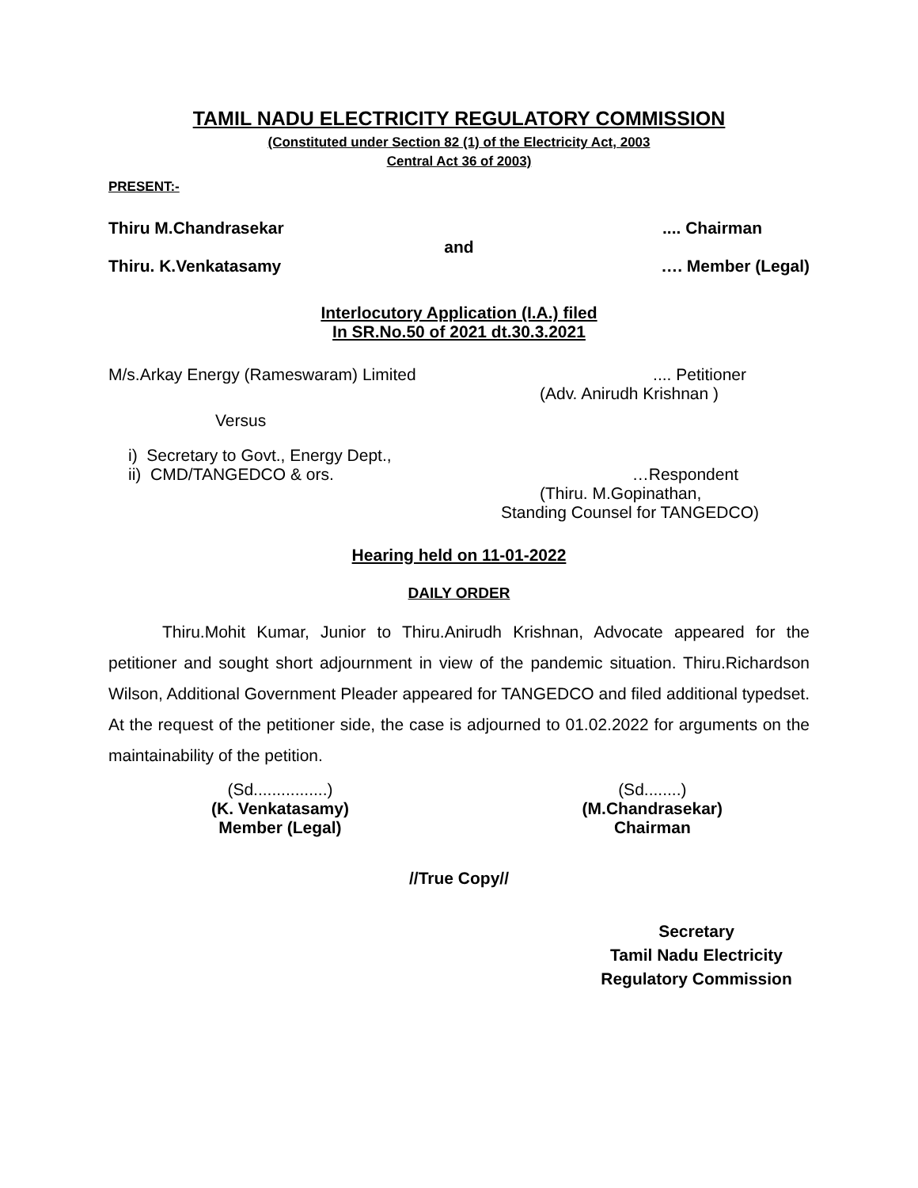TAMIL NADU ELECTRICITY REGULATORY COMMISSION
(Constituted under Section 82 (1) of the Electricity Act, 2003
Central Act 36 of 2003)
PRESENT:-
Thiru M.Chandrasekar.... Chairman
and
Thiru. K.Venkatasamy …. Member (Legal)
Interlocutory Application (I.A.) filed
In SR.No.50 of 2021 dt.30.3.2021
M/s.Arkay Energy (Rameswaram) Limited.... Petitioner
(Adv. Anirudh Krishnan )
Versus
i) Secretary to Govt., Energy Dept.,
ii) CMD/TANGEDCO & ors. …Respondent
(Thiru. M.Gopinathan,
Standing Counsel for TANGEDCO)
Hearing held on 11-01-2022
DAILY ORDER
Thiru.Mohit Kumar, Junior to Thiru.Anirudh Krishnan, Advocate appeared for the petitioner and sought short adjournment in view of the pandemic situation. Thiru.Richardson Wilson, Additional Government Pleader appeared for TANGEDCO and filed additional typedset. At the request of the petitioner side, the case is adjourned to 01.02.2022 for arguments on the maintainability of the petition.
(Sd................)
(K. Venkatasamy)
Member (Legal)
(Sd........)
(M.Chandrasekar)
Chairman
//True Copy//
Secretary
Tamil Nadu Electricity
Regulatory Commission